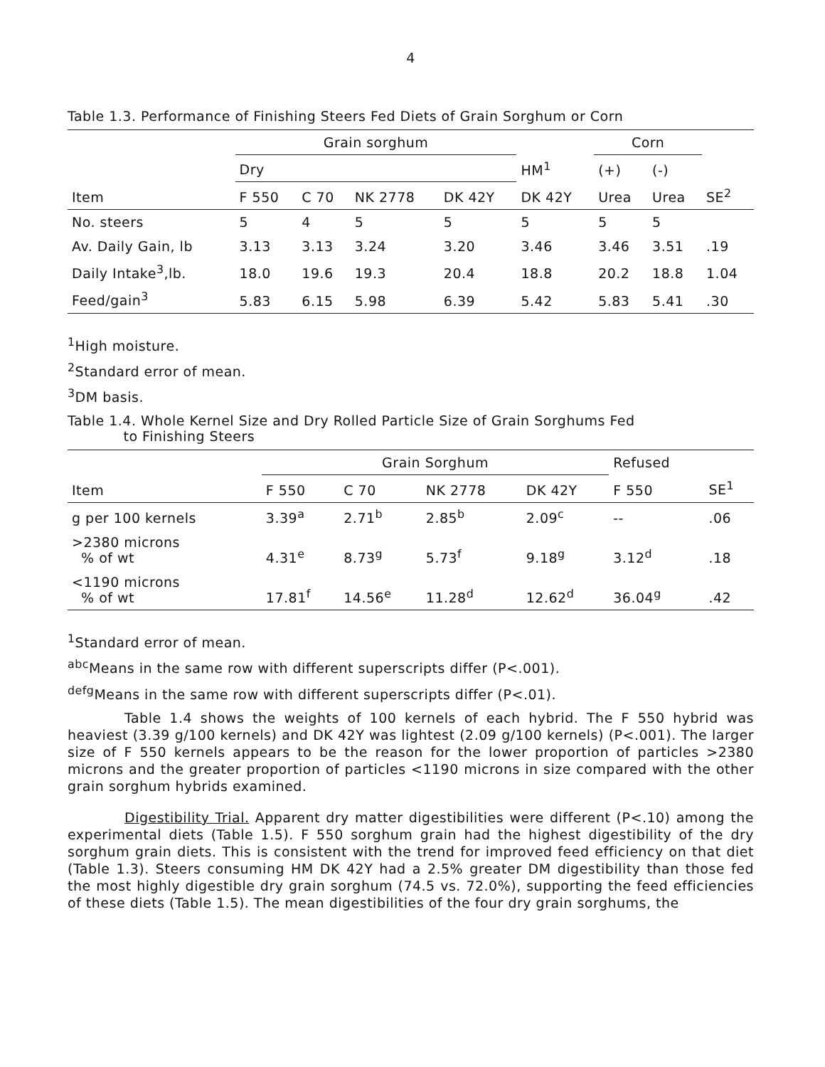4
Table 1.3. Performance of Finishing Steers Fed Diets of Grain Sorghum or Corn
| | Grain sorghum | | | | | Corn | | |
| --- | --- | --- | --- | --- | --- | --- | --- | --- |
| | Dry | | | | HM<sup>1</sup> | (+) | (-) | |
| Item | F 550 | C 70 | NK 2778 | DK 42Y | DK 42Y | Urea | Urea | SE<sup>2</sup> |
| No. steers | 5 | 4 | 5 | 5 | 5 | 5 | 5 | |
| Av. Daily Gain, lb | 3.13 | 3.13 | 3.24 | 3.20 | 3.46 | 3.46 | 3.51 | .19 |
| Daily Intake<sup>3</sup>,lb. | 18.0 | 19.6 | 19.3 | 20.4 | 18.8 | 20.2 | 18.8 | 1.04 |
| Feed/gain<sup>3</sup> | 5.83 | 6.15 | 5.98 | 6.39 | 5.42 | 5.83 | 5.41 | .30 |
<sup>1</sup> High moisture.
<sup>2</sup> Standard error of mean.
<sup>3</sup> DM basis.
Table 1.4. Whole Kernel Size and Dry Rolled Particle Size of Grain Sorghums Fed
to Finishing Steers
| | Grain Sorghum | | | | Refused | |
| --- | --- | --- | --- | --- | --- | --- |
| Item | F 550 | C 70 | NK 2778 | DK 42Y | F 550 | SE<sup>1</sup> |
| g per 100 kernels | 3.39<sup>a</sup> | 2.71<sup>b</sup> | 2.85<sup>b</sup> | 2.09<sup>c</sup> | -- | .06 |
| >2380 microns % of wt | 4.31<sup>e</sup> | 8.73<sup>g</sup> | 5.73<sup>f</sup> | 9.18<sup>g</sup> | 3.12<sup>d</sup> | .18 |
| <1190 microns % of wt | 17.81<sup>f</sup> | 14.56<sup>e</sup> | 11.28<sup>d</sup> | 12.62<sup>d</sup> | 36.04<sup>g</sup> | .42 |
<sup>1</sup> Standard error of mean.
<sup>abc</sup>Means in the same row with different superscripts differ (P<.001).
<sup>defg</sup>Means in the same row with different superscripts differ (P<.01).
Table 1.4 shows the weights of 100 kernels of each hybrid. The F 550 hybrid was heaviest (3.39 g/100 kernels) and DK 42Y was lightest (2.09 g/100 kernels) (P<.001). The larger size of F 550 kernels appears to be the reason for the lower proportion of particles >2380 microns and the greater proportion of particles <1190 microns in size compared with the other grain sorghum hybrids examined.
Digestibility Trial. Apparent dry matter digestibilities were different (P<.10) among the experimental diets (Table 1.5). F 550 sorghum grain had the highest digestibility of the dry sorghum grain diets. This is consistent with the trend for improved feed efficiency on that diet (Table 1.3). Steers consuming HM DK 42Y had a 2.5% greater DM digestibility than those fed the most highly digestible dry grain sorghum (74.5 vs. 72.0%), supporting the feed efficiencies of these diets (Table 1.5). The mean digestibilities of the four dry grain sorghums, the